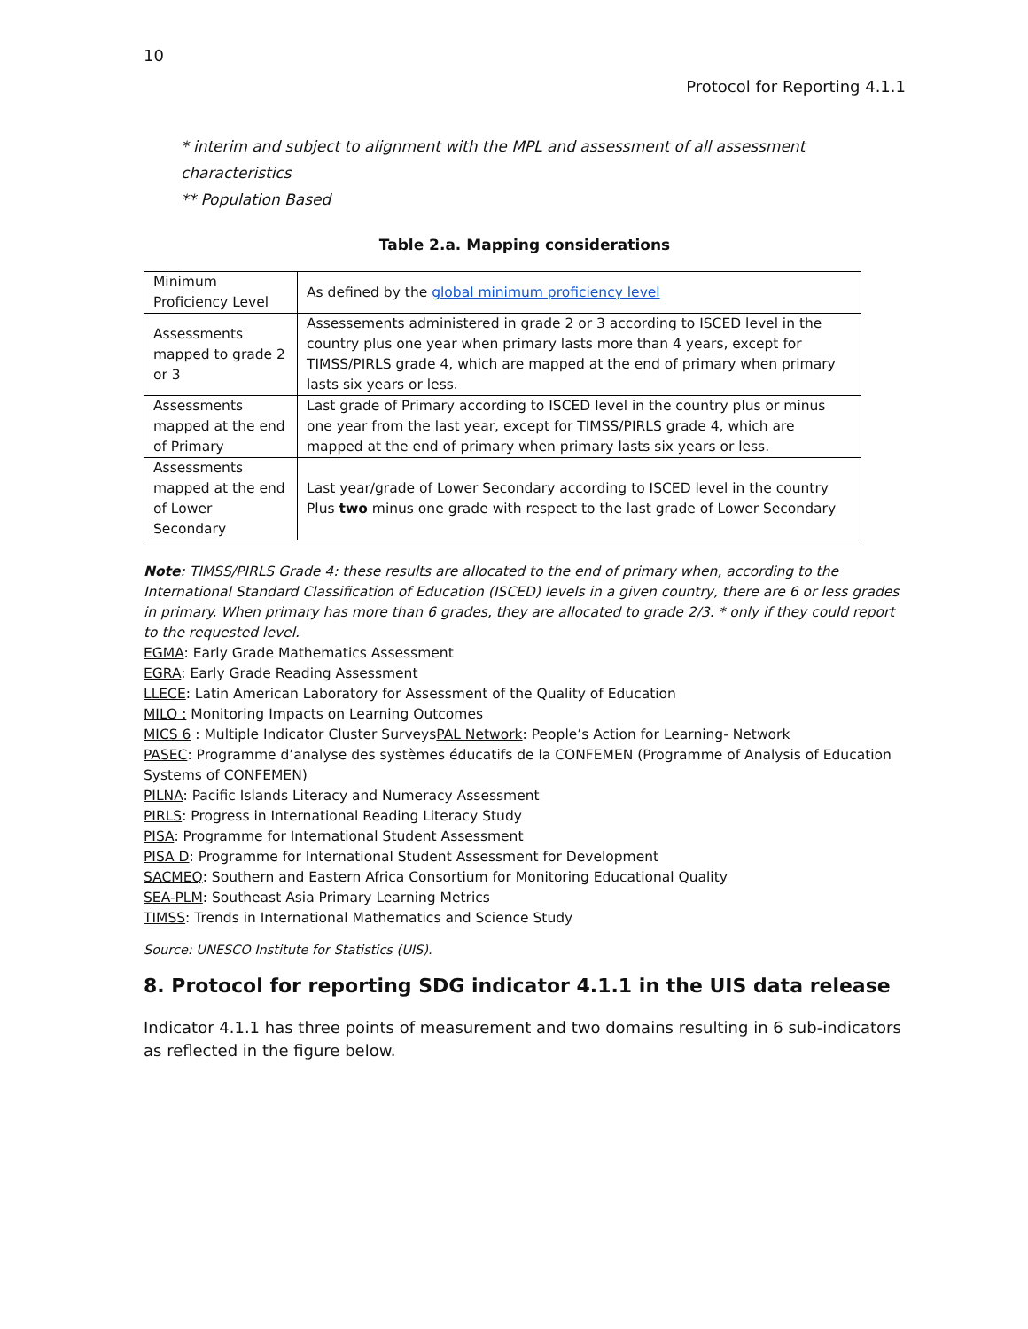10
Protocol for Reporting 4.1.1
* interim and subject to alignment with the MPL and assessment of all assessment characteristics
** Population Based
Table 2.a. Mapping considerations
| Minimum Proficiency Level | As defined by the global minimum proficiency level |
| Assessments mapped to grade 2 or 3 | Assessements administered in grade 2 or 3 according to ISCED level in the country plus one year when primary lasts more than 4 years, except for TIMSS/PIRLS grade 4, which are mapped at the end of primary when primary lasts six years or less. |
| Assessments mapped at the end of Primary | Last grade of Primary according to ISCED level in the country plus or minus one year from the last year, except for TIMSS/PIRLS grade 4, which are mapped at the end of primary when primary lasts six years or less. |
| Assessments mapped at the end of Lower Secondary | Last year/grade of Lower Secondary according to ISCED level in the country Plus two minus one grade with respect to the last grade of Lower Secondary |
Note: TIMSS/PIRLS Grade 4: these results are allocated to the end of primary when, according to the International Standard Classification of Education (ISCED) levels in a given country, there are 6 or less grades in primary. When primary has more than 6 grades, they are allocated to grade 2/3. * only if they could report to the requested level.
EGMA: Early Grade Mathematics Assessment
EGRA: Early Grade Reading Assessment
LLECE: Latin American Laboratory for Assessment of the Quality of Education
MILO : Monitoring Impacts on Learning Outcomes
MICS 6 : Multiple Indicator Cluster SurveysPAL Network: People’s Action for Learning- Network
PASEC: Programme d’analyse des systèmes éducatifs de la CONFEMEN (Programme of Analysis of Education Systems of CONFEMEN)
PILNA: Pacific Islands Literacy and Numeracy Assessment
PIRLS: Progress in International Reading Literacy Study
PISA: Programme for International Student Assessment
PISA D: Programme for International Student Assessment for Development
SACMEQ: Southern and Eastern Africa Consortium for Monitoring Educational Quality
SEA-PLM: Southeast Asia Primary Learning Metrics
TIMSS: Trends in International Mathematics and Science Study
Source: UNESCO Institute for Statistics (UIS).
8. Protocol for reporting SDG indicator 4.1.1 in the UIS data release
Indicator 4.1.1 has three points of measurement and two domains resulting in 6 sub-indicators as reflected in the figure below.